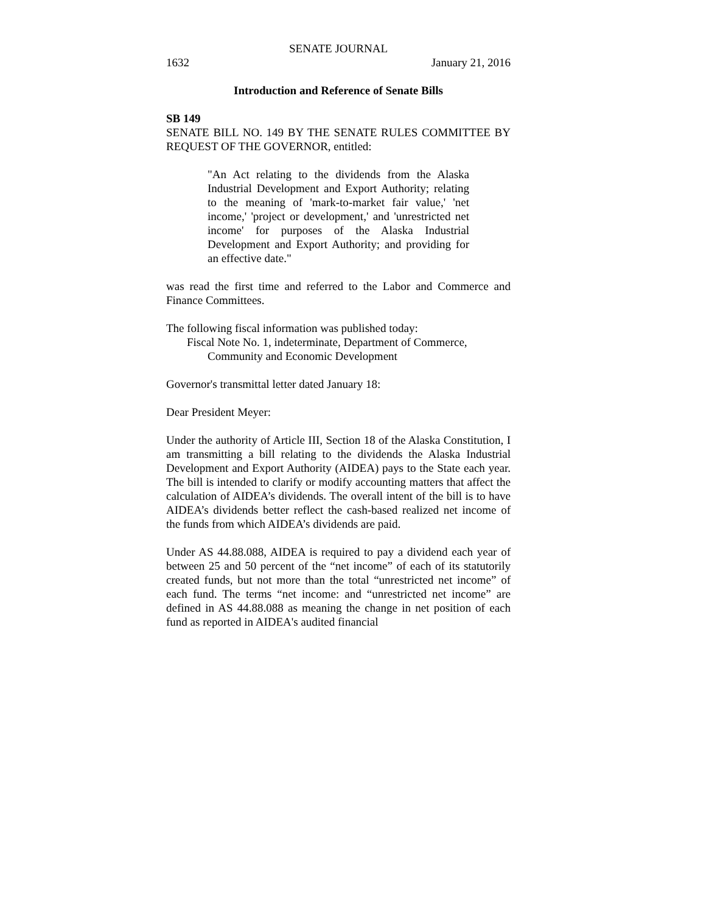SENATE JOURNAL
1632 January 21, 2016
Introduction and Reference of Senate Bills
SB 149
SENATE BILL NO. 149 BY THE SENATE RULES COMMITTEE BY REQUEST OF THE GOVERNOR, entitled:
"An Act relating to the dividends from the Alaska Industrial Development and Export Authority; relating to the meaning of 'mark-to-market fair value,' 'net income,' 'project or development,' and 'unrestricted net income' for purposes of the Alaska Industrial Development and Export Authority; and providing for an effective date."
was read the first time and referred to the Labor and Commerce and Finance Committees.
The following fiscal information was published today:
Fiscal Note No. 1, indeterminate, Department of Commerce,
Community and Economic Development
Governor's transmittal letter dated January 18:
Dear President Meyer:
Under the authority of Article III, Section 18 of the Alaska Constitution, I am transmitting a bill relating to the dividends the Alaska Industrial Development and Export Authority (AIDEA) pays to the State each year. The bill is intended to clarify or modify accounting matters that affect the calculation of AIDEA’s dividends. The overall intent of the bill is to have AIDEA’s dividends better reflect the cash-based realized net income of the funds from which AIDEA’s dividends are paid.
Under AS 44.88.088, AIDEA is required to pay a dividend each year of between 25 and 50 percent of the “net income” of each of its statutorily created funds, but not more than the total “unrestricted net income” of each fund. The terms “net income: and “unrestricted net income” are defined in AS 44.88.088 as meaning the change in net position of each fund as reported in AIDEA's audited financial